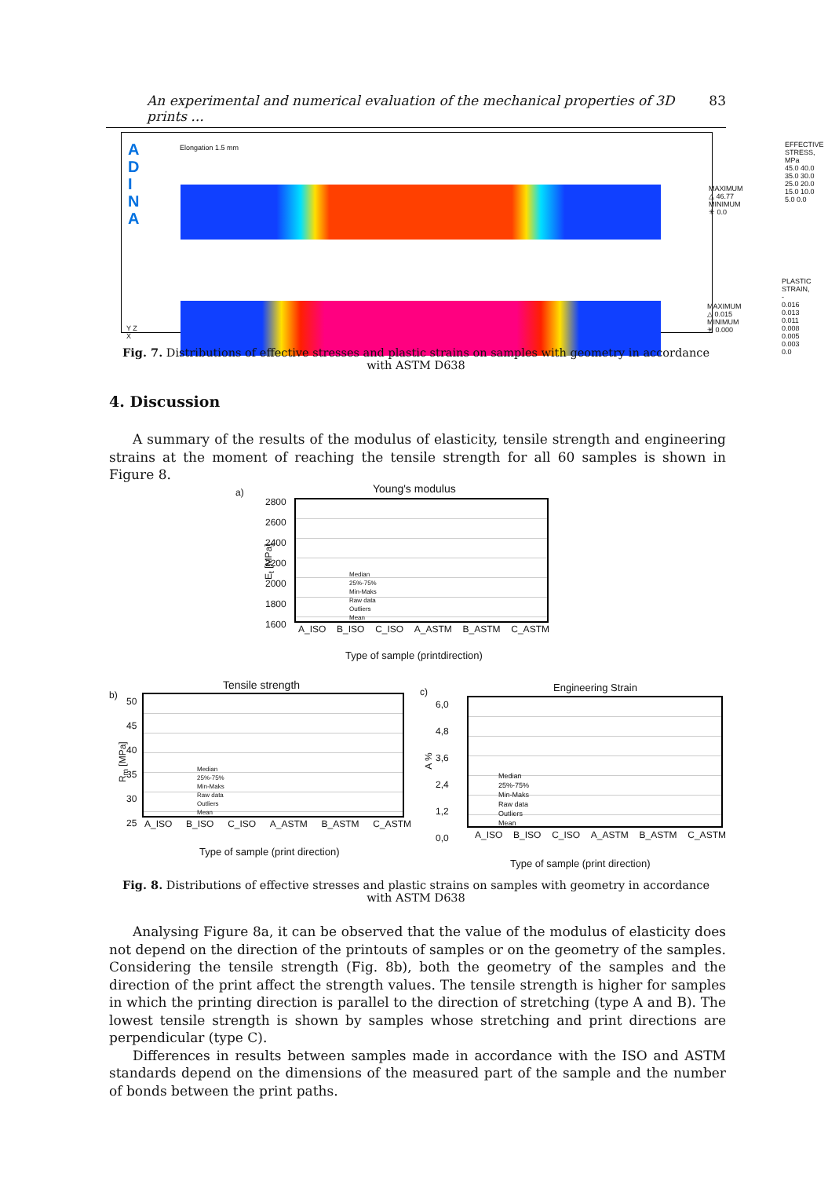An experimental and numerical evaluation of the mechanical properties of 3D prints ... 83
A D I N A
Elongation 1.5 mm
MAXIMUM
△ 46.77
MINIMUM
✳ 0.0
MAXIMUM
△ 0.015
MINIMUM
✳ 0.000
EFFECTIVE
STRESS, MPa
45.0 40.0 35.0 30.0 25.0 20.0 15.0 10.0 5.0 0.0
PLASTIC
STRAIN, -
0.016 0.013 0.011 0.008 0.005 0.003 0.0
Y Z
X
Fig. 7. Distributions of effective stresses and plastic strains on samples with geometry in accordance
with ASTM D638
4. Discussion
A summary of the results of the modulus of elasticity, tensile strength and engineering strains at the moment of reaching the tensile strength for all 60 samples is shown in Figure 8.
a) Young's modulus
2800
2600
2400
2200
2000
1800
1600
E<sub>t</sub> [MPa]
Median
25%-75%
Min-Maks
Raw data
Outliers
Mean
A_ISO B_ISO C_ISO A_ASTM B_ASTM C_ASTM
Type of sample (printdirection)
b)
Tensile strength
50
45
40
35
30
25
R<sub>m</sub> [MPa]
Median
25%-75%
Min-Maks
Raw data
Outliers
Mean
A_ISO B_ISO C_ISO A_ASTM B_ASTM C_ASTM
Type of sample (print direction)
c) Engineering Strain
6,0
4,8
3,6
2,4
1,2
0,0
A %
Median
25%-75%
Min-Maks
Raw data
Outliers
Mean
A_ISO B_ISO C_ISO A_ASTM B_ASTM C_ASTM
Type of sample (print direction)
Fig. 8. Distributions of effective stresses and plastic strains on samples with geometry in accordance
with ASTM D638
Analysing Figure 8a, it can be observed that the value of the modulus of elasticity does not depend on the direction of the printouts of samples or on the geometry of the samples. Considering the tensile strength (Fig. 8b), both the geometry of the samples and the direction of the print affect the strength values. The tensile strength is higher for samples in which the printing direction is parallel to the direction of stretching (type A and B). The lowest tensile strength is shown by samples whose stretching and print directions are perpendicular (type C).
Differences in results between samples made in accordance with the ISO and ASTM standards depend on the dimensions of the measured part of the sample and the number of bonds between the print paths.